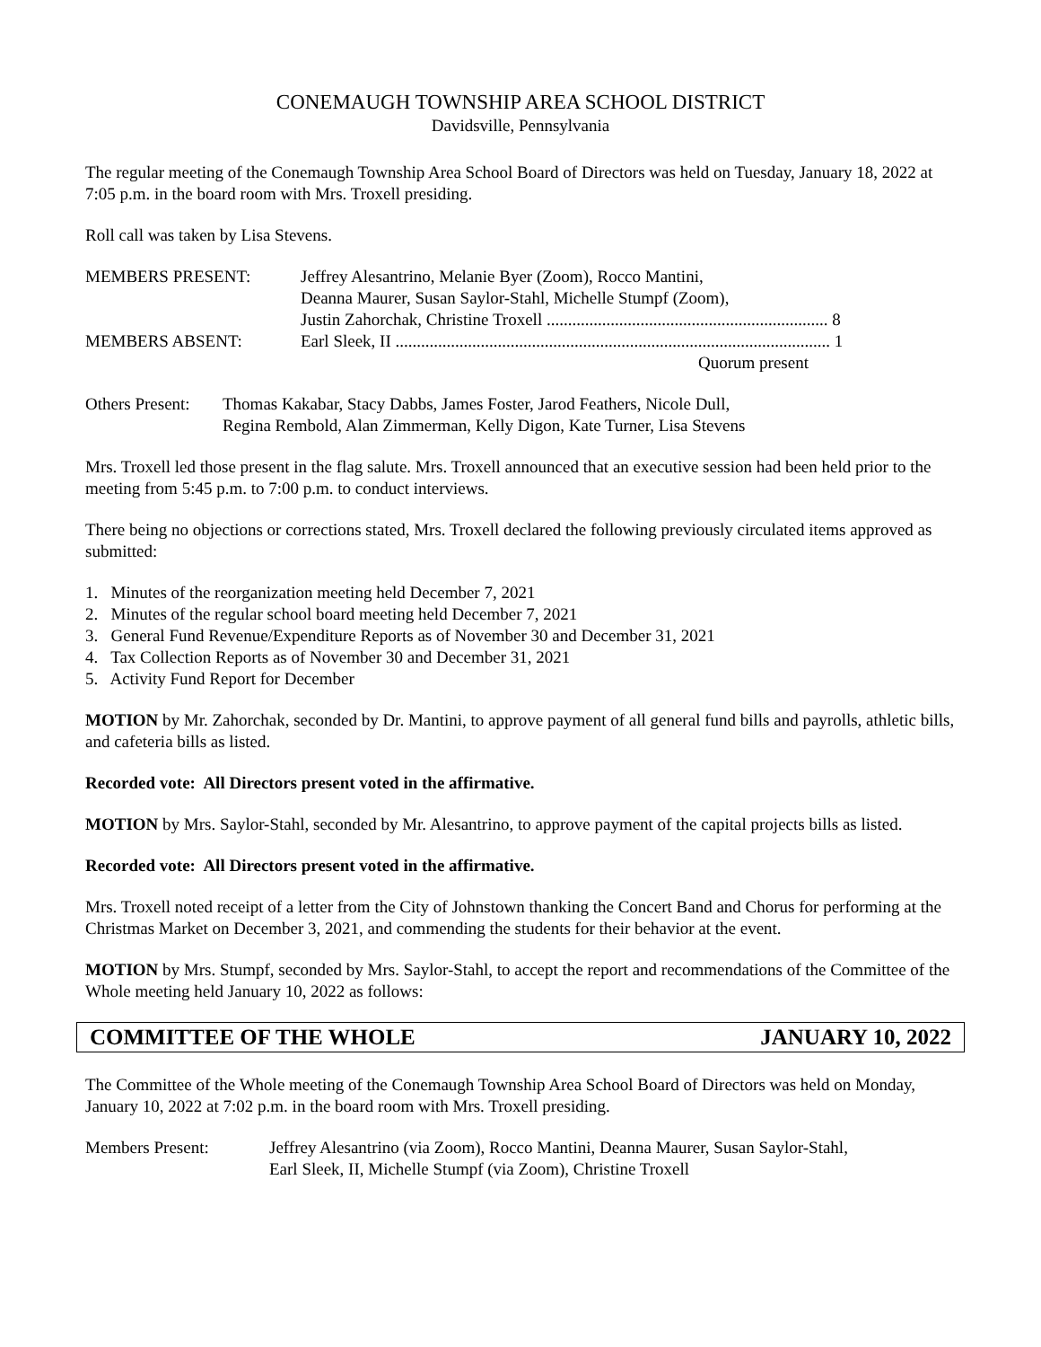CONEMAUGH TOWNSHIP AREA SCHOOL DISTRICT
Davidsville, Pennsylvania
The regular meeting of the Conemaugh Township Area School Board of Directors was held on Tuesday, January 18, 2022 at 7:05 p.m. in the board room with Mrs. Troxell presiding.
Roll call was taken by Lisa Stevens.
MEMBERS PRESENT: Jeffrey Alesantrino, Melanie Byer (Zoom), Rocco Mantini,
Deanna Maurer, Susan Saylor-Stahl, Michelle Stumpf (Zoom),
Justin Zahorchak, Christine Troxell .................................................................. 8
MEMBERS ABSENT: Earl Sleek, II ...................................................................................................... 1
Quorum present
Others Present:
Thomas Kakabar, Stacy Dabbs, James Foster, Jarod Feathers, Nicole Dull,
Regina Rembold, Alan Zimmerman, Kelly Digon, Kate Turner, Lisa Stevens
Mrs. Troxell led those present in the flag salute. Mrs. Troxell announced that an executive session had been held prior to the meeting from 5:45 p.m. to 7:00 p.m. to conduct interviews.
There being no objections or corrections stated, Mrs. Troxell declared the following previously circulated items approved as submitted:
1. Minutes of the reorganization meeting held December 7, 2021
2. Minutes of the regular school board meeting held December 7, 2021
3. General Fund Revenue/Expenditure Reports as of November 30 and December 31, 2021
4. Tax Collection Reports as of November 30 and December 31, 2021
5. Activity Fund Report for December
MOTION by Mr. Zahorchak, seconded by Dr. Mantini, to approve payment of all general fund bills and payrolls, athletic bills, and cafeteria bills as listed.
Recorded vote: All Directors present voted in the affirmative.
MOTION by Mrs. Saylor-Stahl, seconded by Mr. Alesantrino, to approve payment of the capital projects bills as listed.
Recorded vote: All Directors present voted in the affirmative.
Mrs. Troxell noted receipt of a letter from the City of Johnstown thanking the Concert Band and Chorus for performing at the Christmas Market on December 3, 2021, and commending the students for their behavior at the event.
MOTION by Mrs. Stumpf, seconded by Mrs. Saylor-Stahl, to accept the report and recommendations of the Committee of the Whole meeting held January 10, 2022 as follows:
COMMITTEE OF THE WHOLE JANUARY 10, 2022
The Committee of the Whole meeting of the Conemaugh Township Area School Board of Directors was held on Monday, January 10, 2022 at 7:02 p.m. in the board room with Mrs. Troxell presiding.
Members Present: Jeffrey Alesantrino (via Zoom), Rocco Mantini, Deanna Maurer, Susan Saylor-Stahl,
Earl Sleek, II, Michelle Stumpf (via Zoom), Christine Troxell